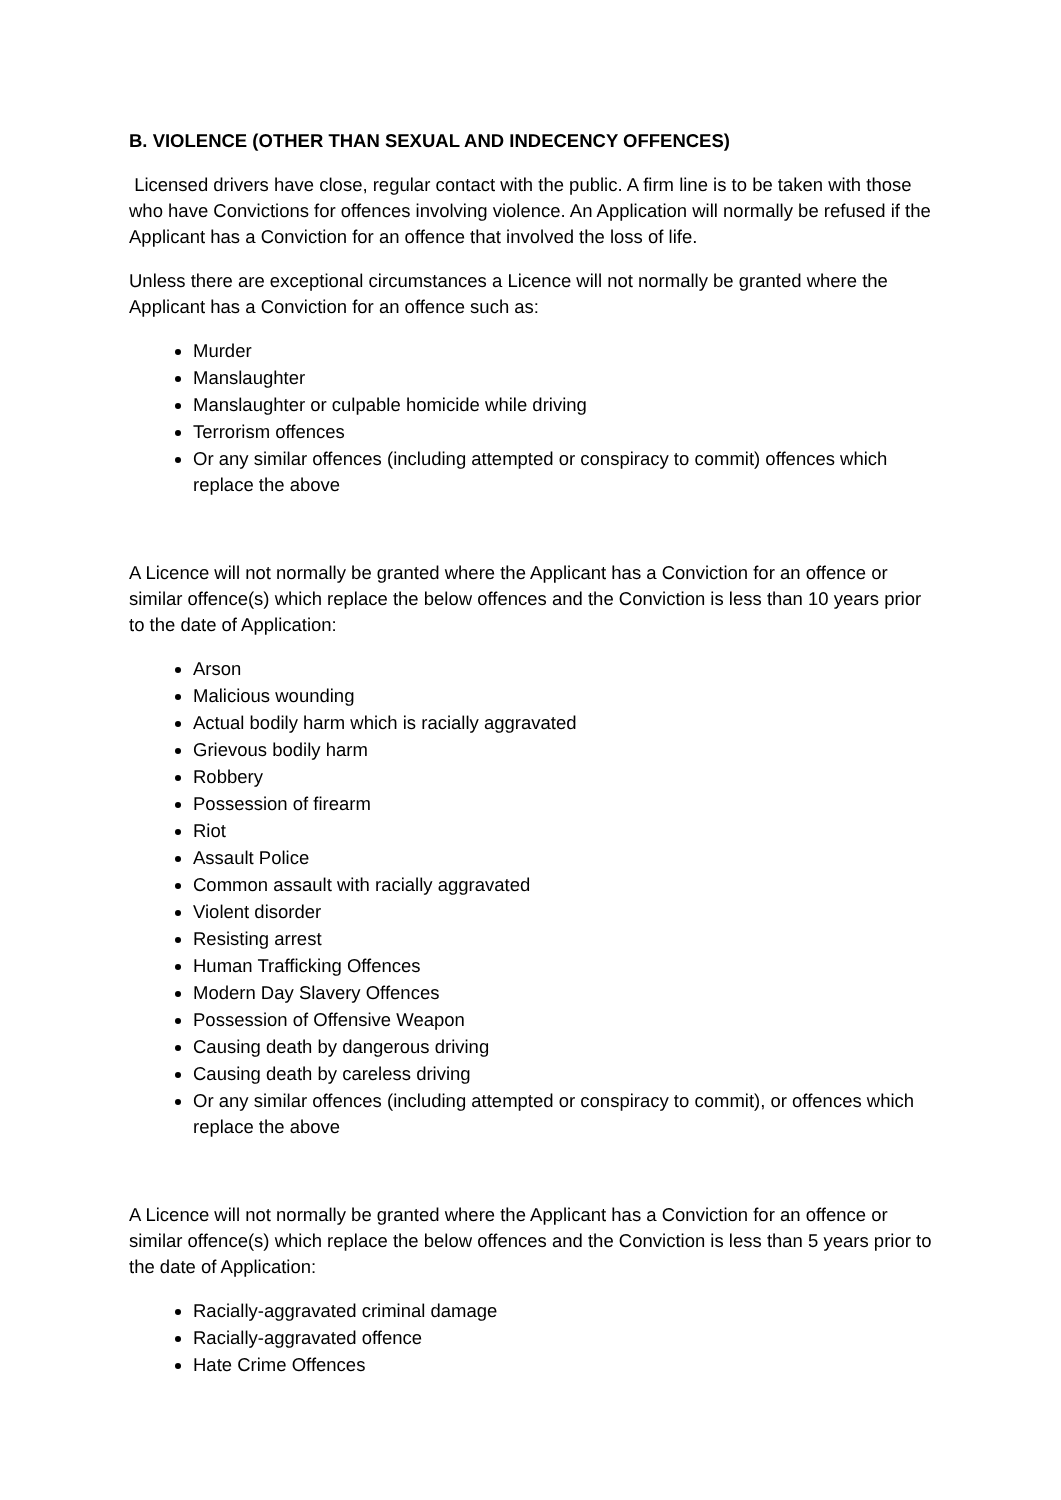B. VIOLENCE (OTHER THAN SEXUAL AND INDECENCY OFFENCES)
Licensed drivers have close, regular contact with the public. A firm line is to be taken with those who have Convictions for offences involving violence. An Application will normally be refused if the Applicant has a Conviction for an offence that involved the loss of life.
Unless there are exceptional circumstances a Licence will not normally be granted where the Applicant has a Conviction for an offence such as:
Murder
Manslaughter
Manslaughter or culpable homicide while driving
Terrorism offences
Or any similar offences (including attempted or conspiracy to commit) offences which replace the above
A Licence will not normally be granted where the Applicant has a Conviction for an offence or similar offence(s) which replace the below offences and the Conviction is less than 10 years prior to the date of Application:
Arson
Malicious wounding
Actual bodily harm which is racially aggravated
Grievous bodily harm
Robbery
Possession of firearm
Riot
Assault Police
Common assault with racially aggravated
Violent disorder
Resisting arrest
Human Trafficking Offences
Modern Day Slavery Offences
Possession of Offensive Weapon
Causing death by dangerous driving
Causing death by careless driving
Or any similar offences (including attempted or conspiracy to commit), or offences which replace the above
A Licence will not normally be granted where the Applicant has a Conviction for an offence or similar offence(s) which replace the below offences and the Conviction is less than 5 years prior to the date of Application:
Racially-aggravated criminal damage
Racially-aggravated offence
Hate Crime Offences